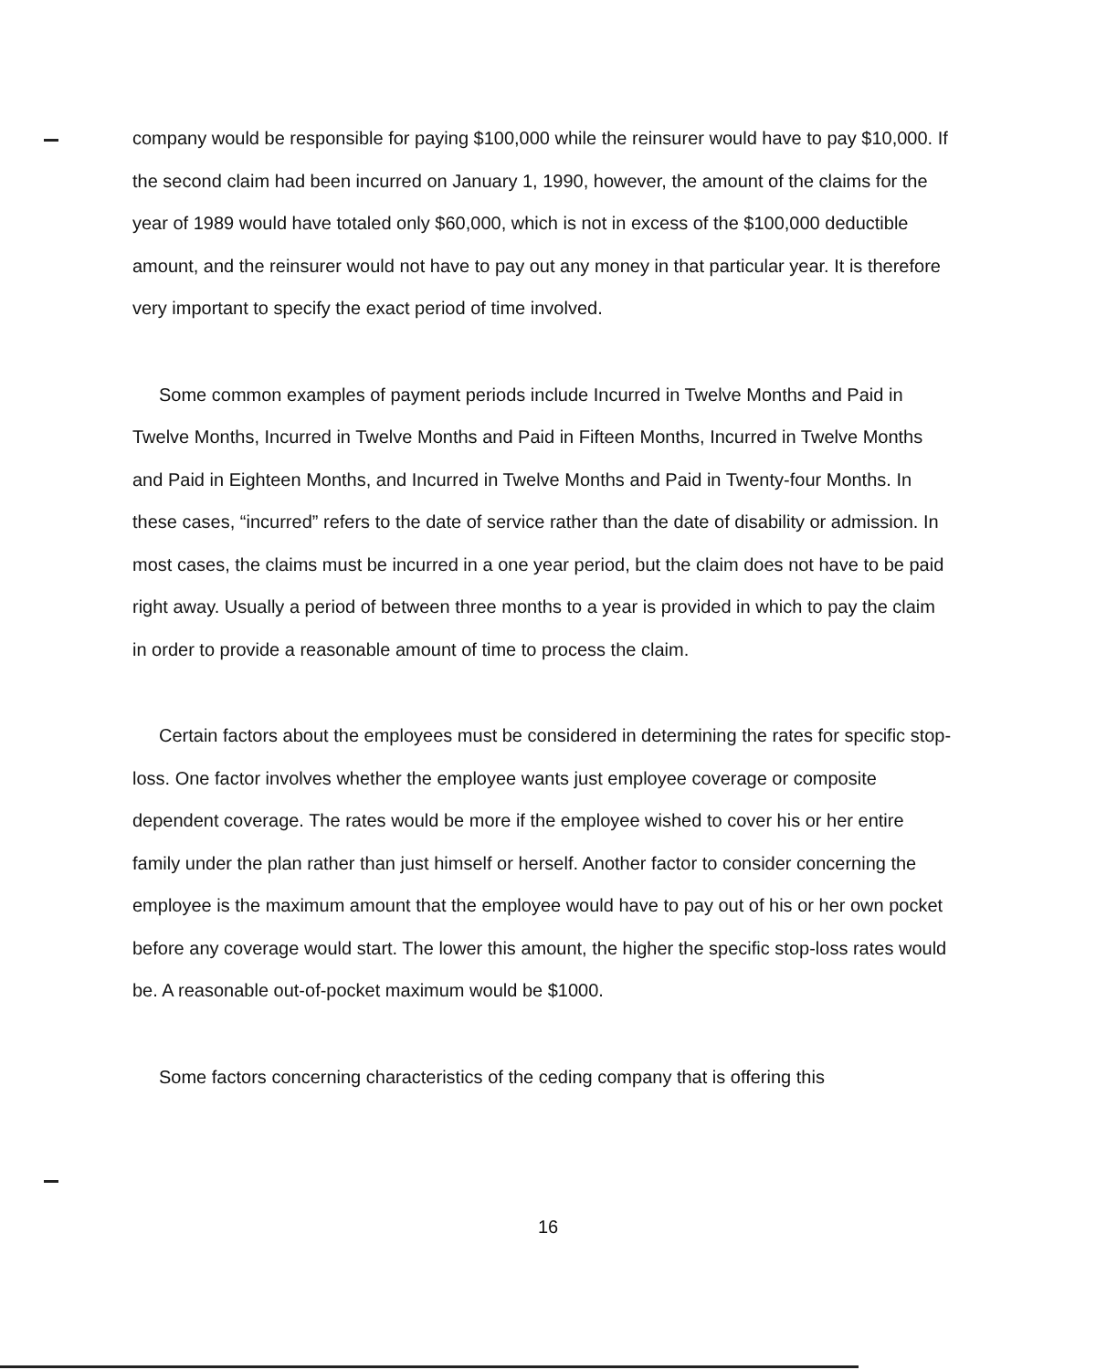company would be responsible for paying $100,000 while the reinsurer would have to pay $10,000. If the second claim had been incurred on January 1, 1990, however, the amount of the claims for the year of 1989 would have totaled only $60,000, which is not in excess of the $100,000 deductible amount, and the reinsurer would not have to pay out any money in that particular year. It is therefore very important to specify the exact period of time involved.
Some common examples of payment periods include Incurred in Twelve Months and Paid in Twelve Months, Incurred in Twelve Months and Paid in Fifteen Months, Incurred in Twelve Months and Paid in Eighteen Months, and Incurred in Twelve Months and Paid in Twenty-four Months. In these cases, “incurred” refers to the date of service rather than the date of disability or admission. In most cases, the claims must be incurred in a one year period, but the claim does not have to be paid right away. Usually a period of between three months to a year is provided in which to pay the claim in order to provide a reasonable amount of time to process the claim.
Certain factors about the employees must be considered in determining the rates for specific stop-loss. One factor involves whether the employee wants just employee coverage or composite dependent coverage. The rates would be more if the employee wished to cover his or her entire family under the plan rather than just himself or herself. Another factor to consider concerning the employee is the maximum amount that the employee would have to pay out of his or her own pocket before any coverage would start. The lower this amount, the higher the specific stop-loss rates would be. A reasonable out-of-pocket maximum would be $1000.
Some factors concerning characteristics of the ceding company that is offering this
16